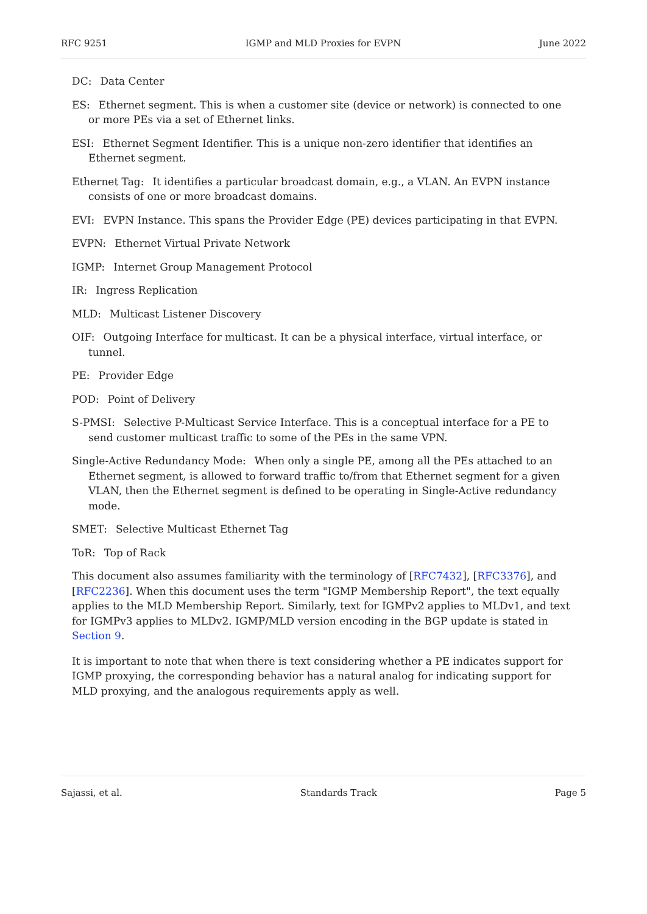RFC 9251 IGMP and MLD Proxies for EVPN June 2022
DC: Data Center
ES:
Ethernet segment. This is when a customer site (device or network) is connected to one or more PEs via a set of Ethernet links.
ESI:
Ethernet Segment Identifier. This is a unique non-zero identifier that identifies an Ethernet segment.
Ethernet Tag:
It identifies a particular broadcast domain, e.g., a VLAN. An EVPN instance consists of one or more broadcast domains.
EVI:
EVPN Instance. This spans the Provider Edge (PE) devices participating in that EVPN.
EVPN:
Ethernet Virtual Private Network
IGMP:
Internet Group Management Protocol
IR: Ingress Replication
MLD: Multicast Listener Discovery
OIF:
Outgoing Interface for multicast. It can be a physical interface, virtual interface, or tunnel.
PE: Provider Edge
POD: Point of Delivery
S-PMSI:
Selective P-Multicast Service Interface. This is a conceptual interface for a PE to send customer multicast traffic to some of the PEs in the same VPN.
Single-Active Redundancy Mode:
When only a single PE, among all the PEs attached to an Ethernet segment, is allowed to forward traffic to/from that Ethernet segment for a given VLAN, then the Ethernet segment is defined to be operating in Single-Active redundancy mode.
SMET:
Selective Multicast Ethernet Tag
ToR: Top of Rack
This document also assumes familiarity with the terminology of [RFC7432], [RFC3376], and [RFC2236]. When this document uses the term "IGMP Membership Report", the text equally applies to the MLD Membership Report. Similarly, text for IGMPv2 applies to MLDv1, and text for IGMPv3 applies to MLDv2. IGMP/MLD version encoding in the BGP update is stated in Section 9.
It is important to note that when there is text considering whether a PE indicates support for IGMP proxying, the corresponding behavior has a natural analog for indicating support for MLD proxying, and the analogous requirements apply as well.
Sajassi, et al. Standards Track Page 5